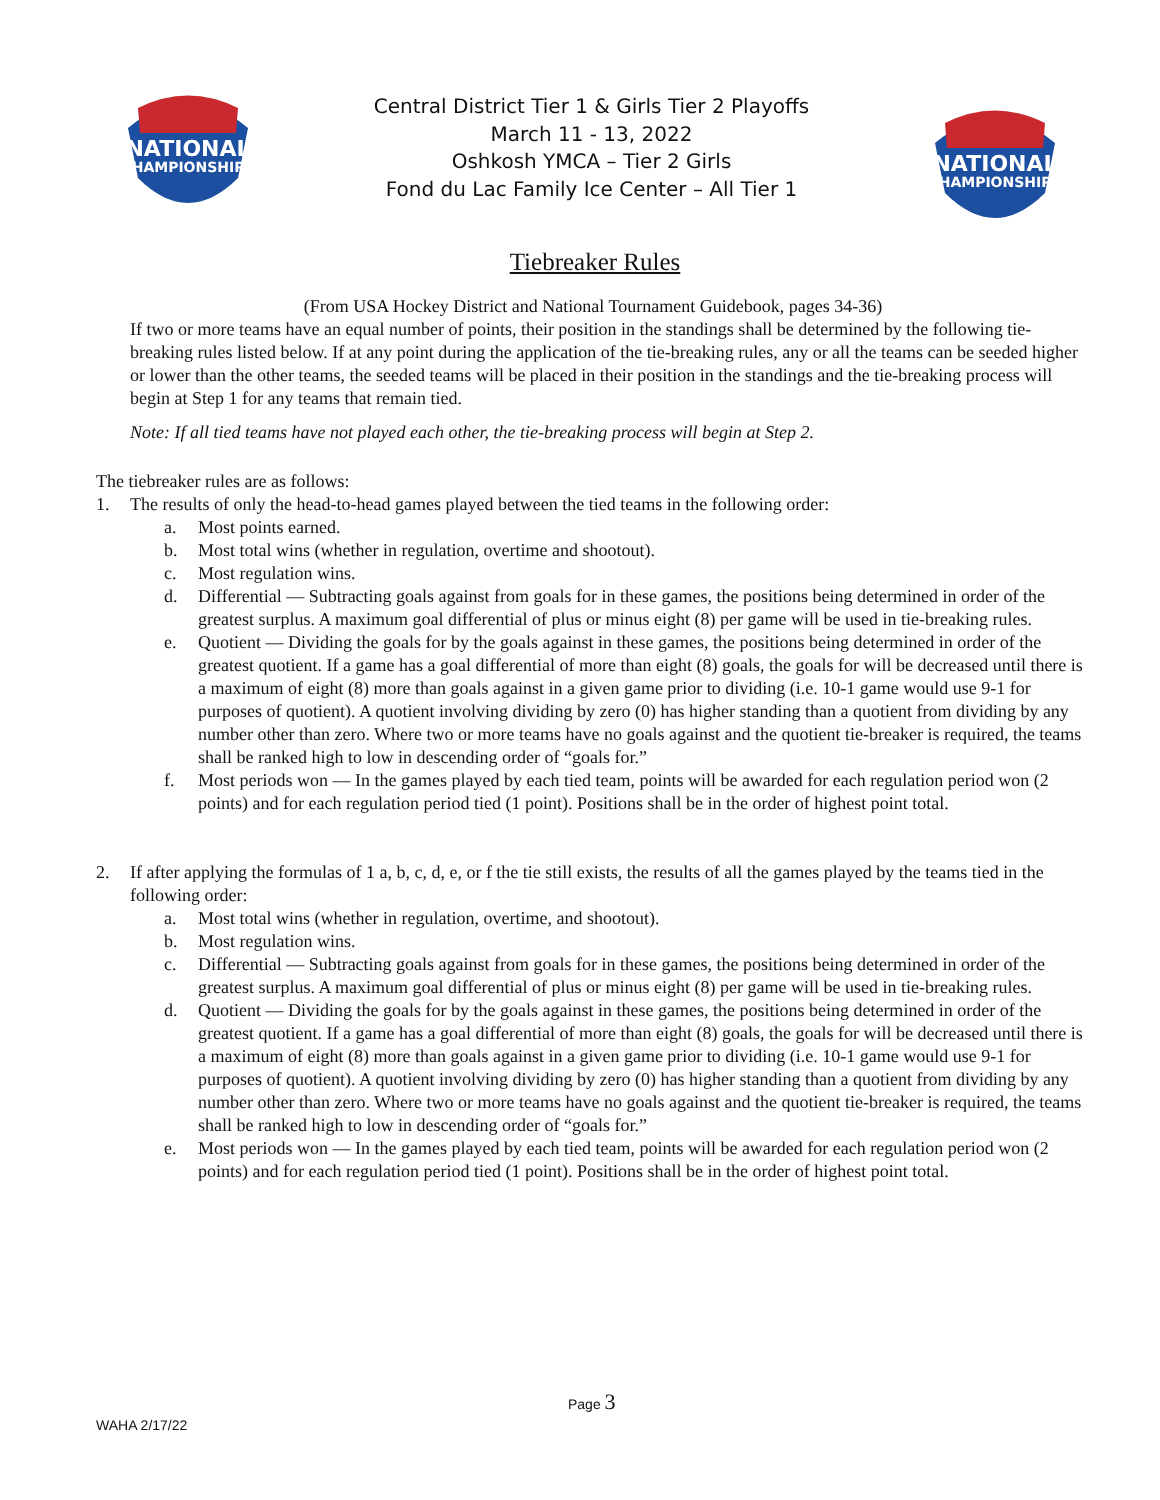NATIONAL
CHAMPIONSHIPS
Central District Tier 1 & Girls Tier 2 Playoffs
March 11 - 13, 2022
Oshkosh YMCA – Tier 2 Girls
Fond du Lac Family Ice Center – All Tier 1
NATIONAL
CHAMPIONSHIPS
Tiebreaker Rules
(From USA Hockey District and National Tournament Guidebook, pages 34-36)
If two or more teams have an equal number of points, their position in the standings shall be determined by the following tie-breaking rules listed below. If at any point during the application of the tie-breaking rules, any or all the teams can be seeded higher or lower than the other teams, the seeded teams will be placed in their position in the standings and the tie-breaking process will begin at Step 1 for any teams that remain tied.
Note: If all tied teams have not played each other, the tie-breaking process will begin at Step 2.
The tiebreaker rules are as follows:
1. The results of only the head-to-head games played between the tied teams in the following order:
a. Most points earned.
b. Most total wins (whether in regulation, overtime and shootout).
c. Most regulation wins.
d. Differential — Subtracting goals against from goals for in these games, the positions being determined in order of the greatest surplus. A maximum goal differential of plus or minus eight (8) per game will be used in tie-breaking rules.
e. Quotient — Dividing the goals for by the goals against in these games, the positions being determined in order of the greatest quotient. If a game has a goal differential of more than eight (8) goals, the goals for will be decreased until there is a maximum of eight (8) more than goals against in a given game prior to dividing (i.e. 10-1 game would use 9-1 for purposes of quotient). A quotient involving dividing by zero (0) has higher standing than a quotient from dividing by any number other than zero. Where two or more teams have no goals against and the quotient tie-breaker is required, the teams shall be ranked high to low in descending order of “goals for.”
f. Most periods won — In the games played by each tied team, points will be awarded for each regulation period won (2 points) and for each regulation period tied (1 point). Positions shall be in the order of highest point total.
2. If after applying the formulas of 1 a, b, c, d, e, or f the tie still exists, the results of all the games played by the teams tied in the following order:
a. Most total wins (whether in regulation, overtime, and shootout).
b. Most regulation wins.
c. Differential — Subtracting goals against from goals for in these games, the positions being determined in order of the greatest surplus. A maximum goal differential of plus or minus eight (8) per game will be used in tie-breaking rules.
d. Quotient — Dividing the goals for by the goals against in these games, the positions being determined in order of the greatest quotient. If a game has a goal differential of more than eight (8) goals, the goals for will be decreased until there is a maximum of eight (8) more than goals against in a given game prior to dividing (i.e. 10-1 game would use 9-1 for purposes of quotient). A quotient involving dividing by zero (0) has higher standing than a quotient from dividing by any number other than zero. Where two or more teams have no goals against and the quotient tie-breaker is required, the teams shall be ranked high to low in descending order of “goals for.”
e. Most periods won — In the games played by each tied team, points will be awarded for each regulation period won (2 points) and for each regulation period tied (1 point). Positions shall be in the order of highest point total.
Page 3
WAHA 2/17/22